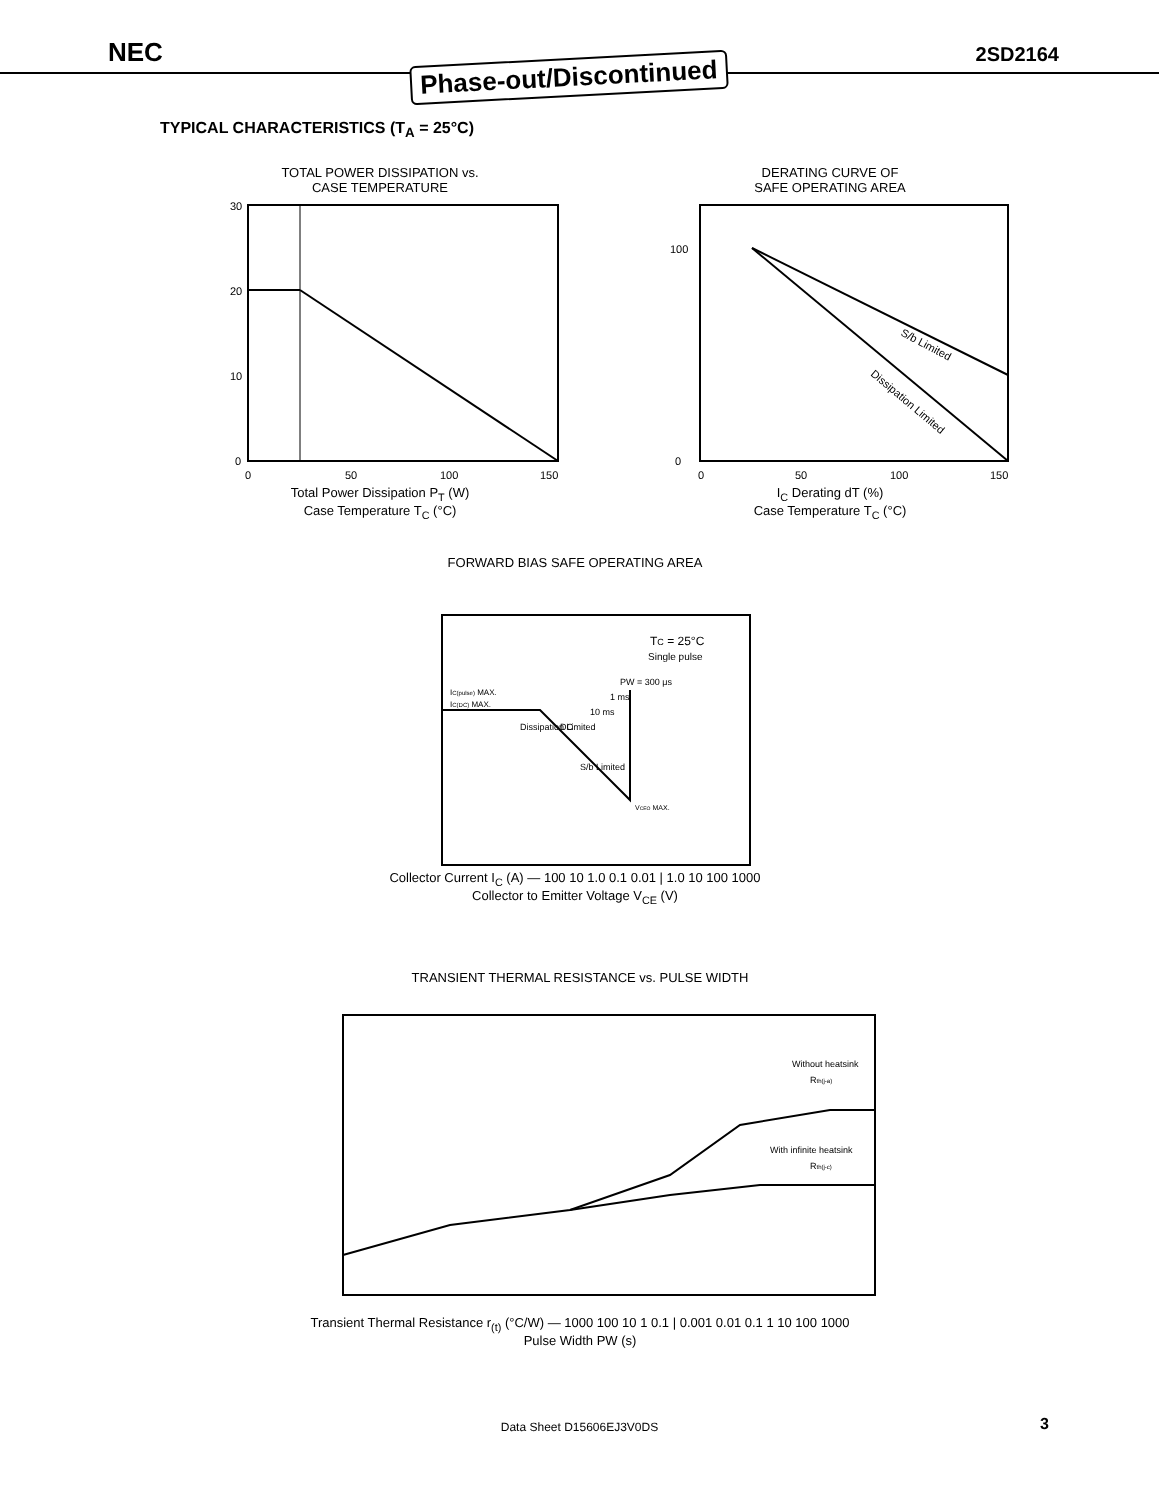NEC Phase-out/Discontinued 2SD2164
TYPICAL CHARACTERISTICS (T<sub>A</sub> = 25°C)
TOTAL POWER DISSIPATION vs.
CASE TEMPERATURE
30
20
10
0
0
50
100
150
Total Power Dissipation P<sub>T</sub> (W)
Case Temperature T<sub>C</sub> (°C)
DERATING CURVE OF
SAFE OPERATING AREA
S/b Limited
Dissipation Limited
100
0
0
50
100
150
I<sub>C</sub> Derating dT (%)
Case Temperature T<sub>C</sub> (°C)
FORWARD BIAS SAFE OPERATING AREA
TC = 25°C
Single pulse
IC(pulse) MAX.
IC(DC) MAX.
Dissipation Limited
DC
10 ms
1 ms
PW = 300 μs
S/b Limited
VCEO MAX.
Collector Current I<sub>C</sub> (A) — 100 10 1.0 0.1 0.01 | 1.0 10 100 1000
Collector to Emitter Voltage V<sub>CE</sub> (V)
TRANSIENT THERMAL RESISTANCE vs. PULSE WIDTH
Without heatsink
Rth(j-a)
With infinite heatsink
Rth(j-c)
Transient Thermal Resistance r<sub>(t)</sub> (°C/W) — 1000 100 10 1 0.1 | 0.001 0.01 0.1 1 10 100 1000
Pulse Width PW (s)
Data Sheet D15606EJ3V0DS 3